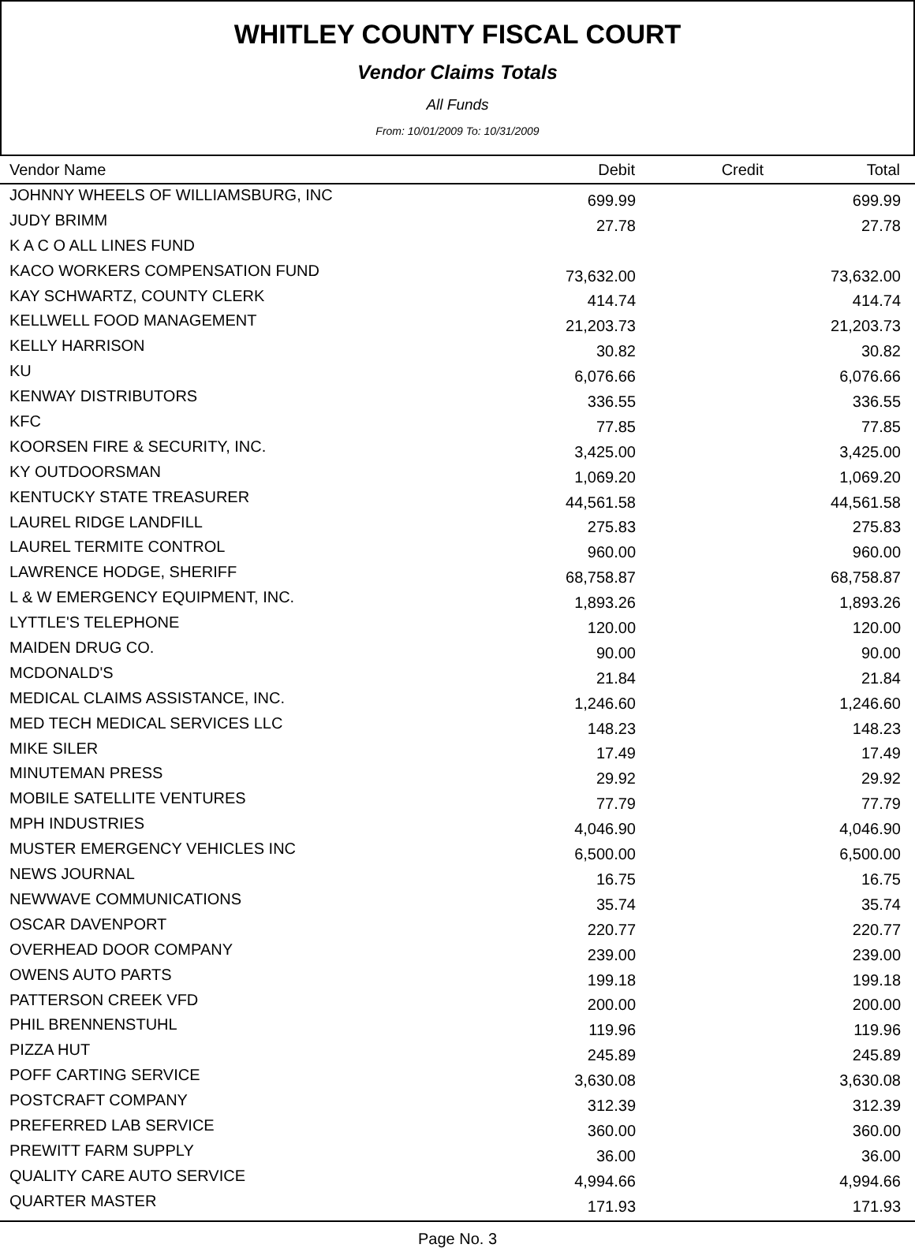WHITLEY COUNTY FISCAL COURT
Vendor Claims Totals
All Funds
From: 10/01/2009 To: 10/31/2009
| Vendor Name | Debit | Credit | Total | |
| --- | --- | --- | --- | --- |
| JOHNNY WHEELS OF WILLIAMSBURG, INC | 699.99 | | 699.99 | |
| JUDY BRIMM | 27.78 | | 27.78 | |
| K A C O ALL LINES FUND | | | | |
| KACO WORKERS COMPENSATION FUND | 73,632.00 | | 73,632.00 | |
| KAY SCHWARTZ, COUNTY CLERK | 414.74 | | 414.74 | |
| KELLWELL FOOD MANAGEMENT | 21,203.73 | | 21,203.73 | |
| KELLY HARRISON | 30.82 | | 30.82 | |
| KU | 6,076.66 | | 6,076.66 | |
| KENWAY DISTRIBUTORS | 336.55 | | 336.55 | |
| KFC | 77.85 | | 77.85 | |
| KOORSEN FIRE & SECURITY, INC. | 3,425.00 | | 3,425.00 | |
| KY OUTDOORSMAN | 1,069.20 | | 1,069.20 | |
| KENTUCKY STATE TREASURER | 44,561.58 | | 44,561.58 | |
| LAUREL RIDGE LANDFILL | 275.83 | | 275.83 | |
| LAUREL TERMITE CONTROL | 960.00 | | 960.00 | |
| LAWRENCE HODGE, SHERIFF | 68,758.87 | | 68,758.87 | |
| L & W EMERGENCY EQUIPMENT, INC. | 1,893.26 | | 1,893.26 | |
| LYTTLE'S TELEPHONE | 120.00 | | 120.00 | |
| MAIDEN DRUG CO. | 90.00 | | 90.00 | |
| MCDONALD'S | 21.84 | | 21.84 | |
| MEDICAL CLAIMS ASSISTANCE, INC. | 1,246.60 | | 1,246.60 | |
| MED TECH MEDICAL SERVICES LLC | 148.23 | | 148.23 | |
| MIKE SILER | 17.49 | | 17.49 | |
| MINUTEMAN PRESS | 29.92 | | 29.92 | |
| MOBILE SATELLITE VENTURES | 77.79 | | 77.79 | |
| MPH INDUSTRIES | 4,046.90 | | 4,046.90 | |
| MUSTER EMERGENCY VEHICLES INC | 6,500.00 | | 6,500.00 | |
| NEWS JOURNAL | 16.75 | | 16.75 | |
| NEWWAVE COMMUNICATIONS | 35.74 | | 35.74 | |
| OSCAR DAVENPORT | 220.77 | | 220.77 | |
| OVERHEAD DOOR COMPANY | 239.00 | | 239.00 | |
| OWENS AUTO PARTS | 199.18 | | 199.18 | |
| PATTERSON CREEK VFD | 200.00 | | 200.00 | |
| PHIL BRENNENSTUHL | 119.96 | | 119.96 | |
| PIZZA HUT | 245.89 | | 245.89 | |
| POFF CARTING SERVICE | 3,630.08 | | 3,630.08 | |
| POSTCRAFT COMPANY | 312.39 | | 312.39 | |
| PREFERRED LAB SERVICE | 360.00 | | 360.00 | |
| PREWITT FARM SUPPLY | 36.00 | | 36.00 | |
| QUALITY CARE AUTO SERVICE | 4,994.66 | | 4,994.66 | |
| QUARTER MASTER | 171.93 | | 171.93 | |
Page No. 3